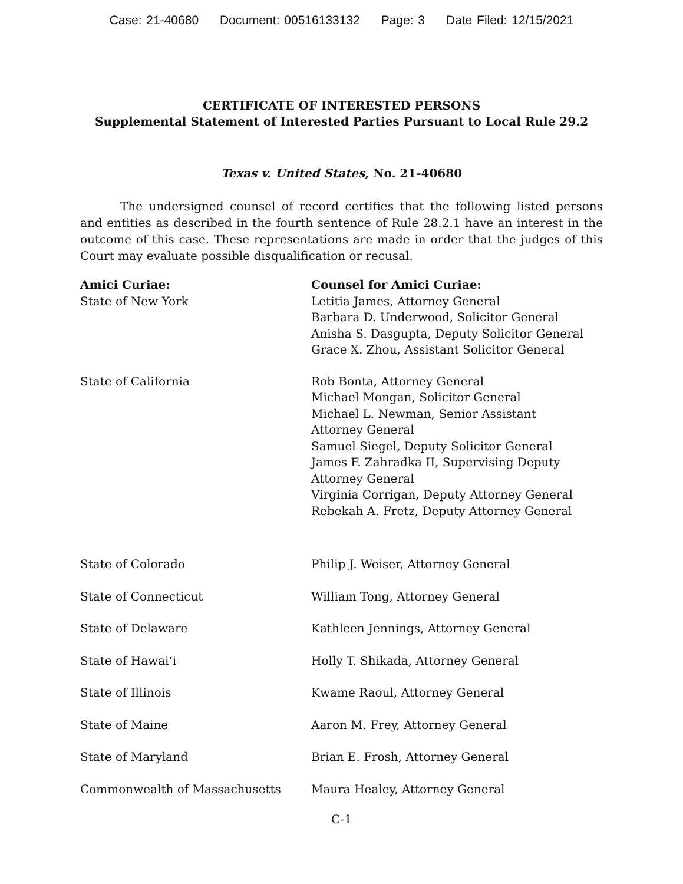Case: 21-40680 Document: 00516133132 Page: 3 Date Filed: 12/15/2021
CERTIFICATE OF INTERESTED PERSONS
Supplemental Statement of Interested Parties Pursuant to Local Rule 29.2
Texas v. United States, No. 21-40680
The undersigned counsel of record certifies that the following listed persons and entities as described in the fourth sentence of Rule 28.2.1 have an interest in the outcome of this case. These representations are made in order that the judges of this Court may evaluate possible disqualification or recusal.
| Amici Curiae: | Counsel for Amici Curiae: |
| --- | --- |
| State of New York | Letitia James, Attorney General Barbara D. Underwood, Solicitor General Anisha S. Dasgupta, Deputy Solicitor General Grace X. Zhou, Assistant Solicitor General |
| State of California | Rob Bonta, Attorney General Michael Mongan, Solicitor General Michael L. Newman, Senior Assistant Attorney General Samuel Siegel, Deputy Solicitor General James F. Zahradka II, Supervising Deputy Attorney General Virginia Corrigan, Deputy Attorney General Rebekah A. Fretz, Deputy Attorney General |
| State of Colorado | Philip J. Weiser, Attorney General |
| State of Connecticut | William Tong, Attorney General |
| State of Delaware | Kathleen Jennings, Attorney General |
| State of Hawaiʻi | Holly T. Shikada, Attorney General |
| State of Illinois | Kwame Raoul, Attorney General |
| State of Maine | Aaron M. Frey, Attorney General |
| State of Maryland | Brian E. Frosh, Attorney General |
| Commonwealth of Massachusetts | Maura Healey, Attorney General |
C-1